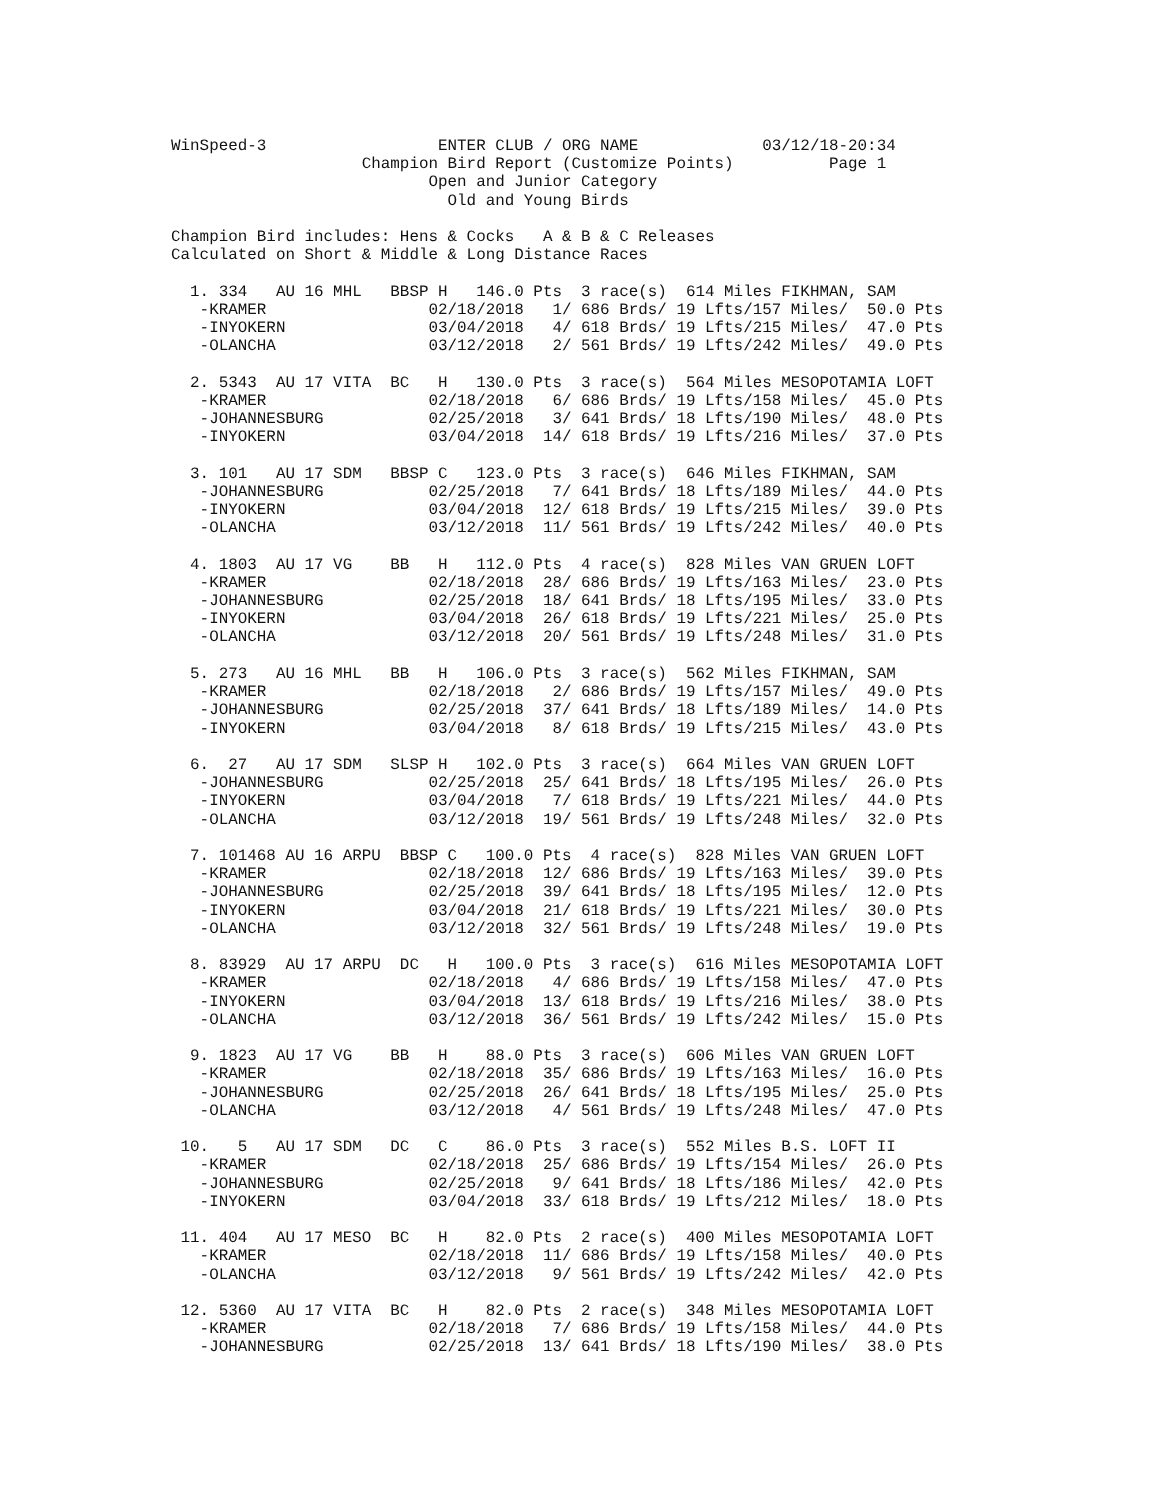WinSpeed-3                  ENTER CLUB / ORG NAME             03/12/18-20:34
                    Champion Bird Report (Customize Points)          Page 1
                           Open and Junior Category
                             Old and Young Birds

Champion Bird includes: Hens & Cocks   A & B & C Releases
Calculated on Short & Middle & Long Distance Races

  1. 334   AU 16 MHL   BBSP H   146.0 Pts  3 race(s)  614 Miles FIKHMAN, SAM
   -KRAMER                 02/18/2018   1/ 686 Brds/ 19 Lfts/157 Miles/  50.0 Pts
   -INYOKERN               03/04/2018   4/ 618 Brds/ 19 Lfts/215 Miles/  47.0 Pts
   -OLANCHA                03/12/2018   2/ 561 Brds/ 19 Lfts/242 Miles/  49.0 Pts

  2. 5343  AU 17 VITA  BC   H   130.0 Pts  3 race(s)  564 Miles MESOPOTAMIA LOFT
   -KRAMER                 02/18/2018   6/ 686 Brds/ 19 Lfts/158 Miles/  45.0 Pts
   -JOHANNESBURG           02/25/2018   3/ 641 Brds/ 18 Lfts/190 Miles/  48.0 Pts
   -INYOKERN               03/04/2018  14/ 618 Brds/ 19 Lfts/216 Miles/  37.0 Pts

  3. 101   AU 17 SDM   BBSP C   123.0 Pts  3 race(s)  646 Miles FIKHMAN, SAM
   -JOHANNESBURG           02/25/2018   7/ 641 Brds/ 18 Lfts/189 Miles/  44.0 Pts
   -INYOKERN               03/04/2018  12/ 618 Brds/ 19 Lfts/215 Miles/  39.0 Pts
   -OLANCHA                03/12/2018  11/ 561 Brds/ 19 Lfts/242 Miles/  40.0 Pts

  4. 1803  AU 17 VG    BB   H   112.0 Pts  4 race(s)  828 Miles VAN GRUEN LOFT
   -KRAMER                 02/18/2018  28/ 686 Brds/ 19 Lfts/163 Miles/  23.0 Pts
   -JOHANNESBURG           02/25/2018  18/ 641 Brds/ 18 Lfts/195 Miles/  33.0 Pts
   -INYOKERN               03/04/2018  26/ 618 Brds/ 19 Lfts/221 Miles/  25.0 Pts
   -OLANCHA                03/12/2018  20/ 561 Brds/ 19 Lfts/248 Miles/  31.0 Pts

  5. 273   AU 16 MHL   BB   H   106.0 Pts  3 race(s)  562 Miles FIKHMAN, SAM
   -KRAMER                 02/18/2018   2/ 686 Brds/ 19 Lfts/157 Miles/  49.0 Pts
   -JOHANNESBURG           02/25/2018  37/ 641 Brds/ 18 Lfts/189 Miles/  14.0 Pts
   -INYOKERN               03/04/2018   8/ 618 Brds/ 19 Lfts/215 Miles/  43.0 Pts

  6.  27   AU 17 SDM   SLSP H   102.0 Pts  3 race(s)  664 Miles VAN GRUEN LOFT
   -JOHANNESBURG           02/25/2018  25/ 641 Brds/ 18 Lfts/195 Miles/  26.0 Pts
   -INYOKERN               03/04/2018   7/ 618 Brds/ 19 Lfts/221 Miles/  44.0 Pts
   -OLANCHA                03/12/2018  19/ 561 Brds/ 19 Lfts/248 Miles/  32.0 Pts

  7. 101468 AU 16 ARPU  BBSP C   100.0 Pts  4 race(s)  828 Miles VAN GRUEN LOFT
   -KRAMER                 02/18/2018  12/ 686 Brds/ 19 Lfts/163 Miles/  39.0 Pts
   -JOHANNESBURG           02/25/2018  39/ 641 Brds/ 18 Lfts/195 Miles/  12.0 Pts
   -INYOKERN               03/04/2018  21/ 618 Brds/ 19 Lfts/221 Miles/  30.0 Pts
   -OLANCHA                03/12/2018  32/ 561 Brds/ 19 Lfts/248 Miles/  19.0 Pts

  8. 83929  AU 17 ARPU  DC   H   100.0 Pts  3 race(s)  616 Miles MESOPOTAMIA LOFT
   -KRAMER                 02/18/2018   4/ 686 Brds/ 19 Lfts/158 Miles/  47.0 Pts
   -INYOKERN               03/04/2018  13/ 618 Brds/ 19 Lfts/216 Miles/  38.0 Pts
   -OLANCHA                03/12/2018  36/ 561 Brds/ 19 Lfts/242 Miles/  15.0 Pts

  9. 1823  AU 17 VG    BB   H    88.0 Pts  3 race(s)  606 Miles VAN GRUEN LOFT
   -KRAMER                 02/18/2018  35/ 686 Brds/ 19 Lfts/163 Miles/  16.0 Pts
   -JOHANNESBURG           02/25/2018  26/ 641 Brds/ 18 Lfts/195 Miles/  25.0 Pts
   -OLANCHA                03/12/2018   4/ 561 Brds/ 19 Lfts/248 Miles/  47.0 Pts

 10.   5   AU 17 SDM   DC   C    86.0 Pts  3 race(s)  552 Miles B.S. LOFT II
   -KRAMER                 02/18/2018  25/ 686 Brds/ 19 Lfts/154 Miles/  26.0 Pts
   -JOHANNESBURG           02/25/2018   9/ 641 Brds/ 18 Lfts/186 Miles/  42.0 Pts
   -INYOKERN               03/04/2018  33/ 618 Brds/ 19 Lfts/212 Miles/  18.0 Pts

 11. 404   AU 17 MESO  BC   H    82.0 Pts  2 race(s)  400 Miles MESOPOTAMIA LOFT
   -KRAMER                 02/18/2018  11/ 686 Brds/ 19 Lfts/158 Miles/  40.0 Pts
   -OLANCHA                03/12/2018   9/ 561 Brds/ 19 Lfts/242 Miles/  42.0 Pts

 12. 5360  AU 17 VITA  BC   H    82.0 Pts  2 race(s)  348 Miles MESOPOTAMIA LOFT
   -KRAMER                 02/18/2018   7/ 686 Brds/ 19 Lfts/158 Miles/  44.0 Pts
   -JOHANNESBURG           02/25/2018  13/ 641 Brds/ 18 Lfts/190 Miles/  38.0 Pts